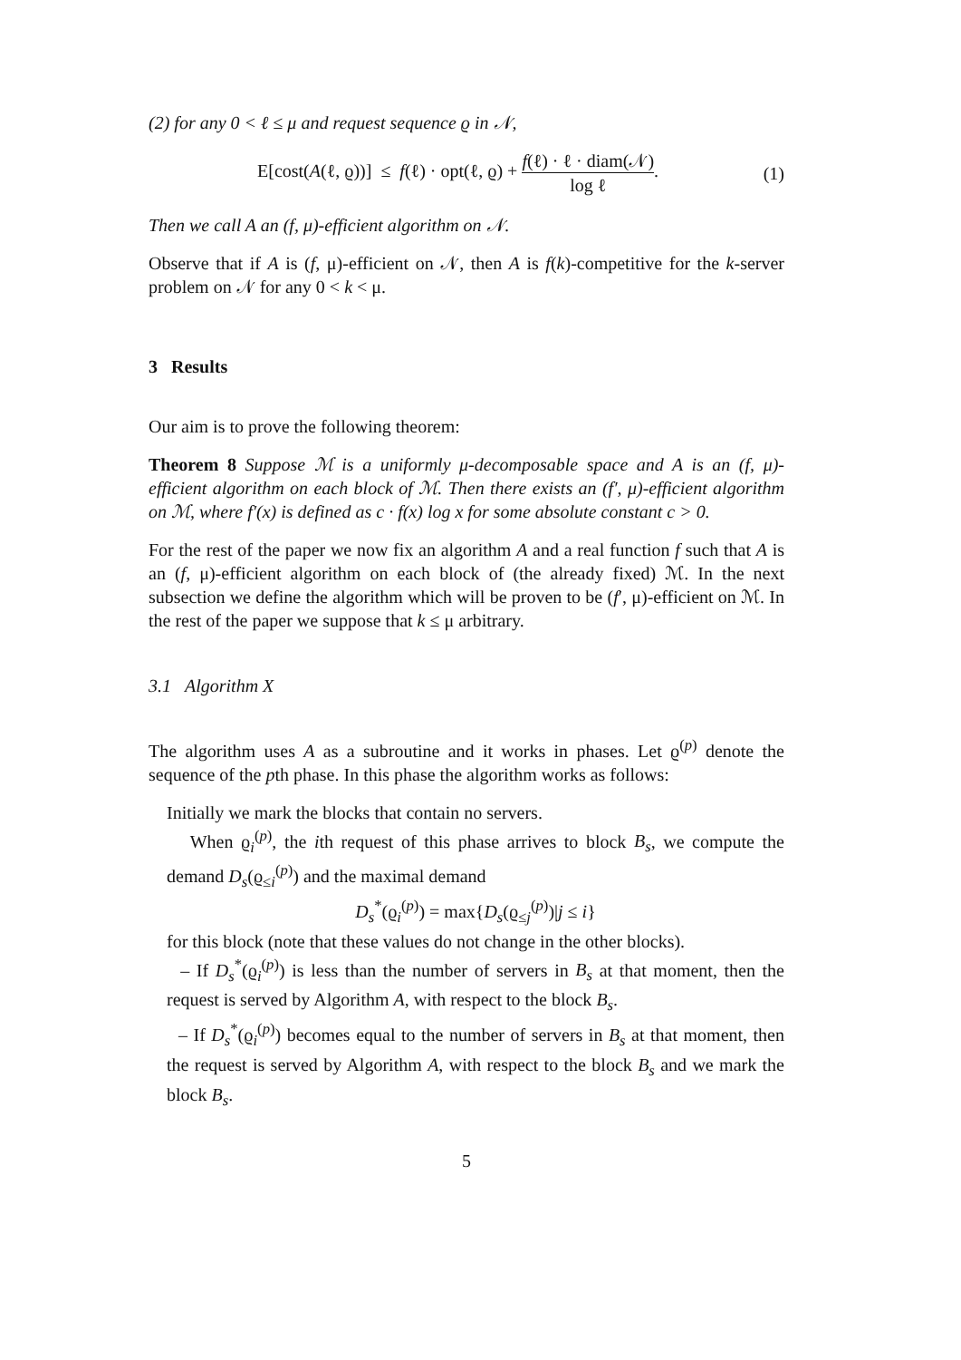(2) for any 0 < ℓ ≤ μ and request sequence ϱ in 𝒩,
E[cost(A(ℓ, ϱ))] ≤ f(ℓ) · opt(ℓ, ϱ) + f(ℓ) · ℓ · diam(𝒩) log ℓ. (1)
Then we call A an (f, μ)-efficient algorithm on 𝒩.
Observe that if A is (f, μ)-efficient on 𝒩, then A is f(k)-competitive for the k-server problem on 𝒩 for any 0 < k < μ.
3 Results
Our aim is to prove the following theorem:
Theorem 8 Suppose ℳ is a uniformly μ-decomposable space and A is an (f, μ)-efficient algorithm on each block of ℳ. Then there exists an (f′, μ)-efficient algorithm on ℳ, where f′(x) is defined as c · f(x) log x for some absolute constant c > 0.
For the rest of the paper we now fix an algorithm A and a real function f such that A is an (f, μ)-efficient algorithm on each block of (the already fixed) ℳ. In the next subsection we define the algorithm which will be proven to be (f′, μ)-efficient on ℳ. In the rest of the paper we suppose that k ≤ μ arbitrary.
3.1 Algorithm X
The algorithm uses A as a subroutine and it works in phases. Let ϱ<sup>(p)</sup> denote the sequence of the pth phase. In this phase the algorithm works as follows:
Initially we mark the blocks that contain no servers.
When ϱ<sub>i</sub><sup>(p)</sup>, the ith request of this phase arrives to block B<sub>s</sub>, we compute the demand D<sub>s</sub>(ϱ<sub>≤i</sub><sup>(p)</sup>) and the maximal demand
D<sub>s</sub><sup>*</sup>(ϱ<sub>i</sub><sup>(p)</sup>) = max{D<sub>s</sub>(ϱ<sub>≤j</sub><sup>(p)</sup>)|j ≤ i}
for this block (note that these values do not change in the other blocks).
– If D<sub>s</sub><sup>*</sup>(ϱ<sub>i</sub><sup>(p)</sup>) is less than the number of servers in B<sub>s</sub> at that moment, then the request is served by Algorithm A, with respect to the block B<sub>s</sub>.
– If D<sub>s</sub><sup>*</sup>(ϱ<sub>i</sub><sup>(p)</sup>) becomes equal to the number of servers in B<sub>s</sub> at that moment, then the request is served by Algorithm A, with respect to the block B<sub>s</sub> and we mark the block B<sub>s</sub>.
5